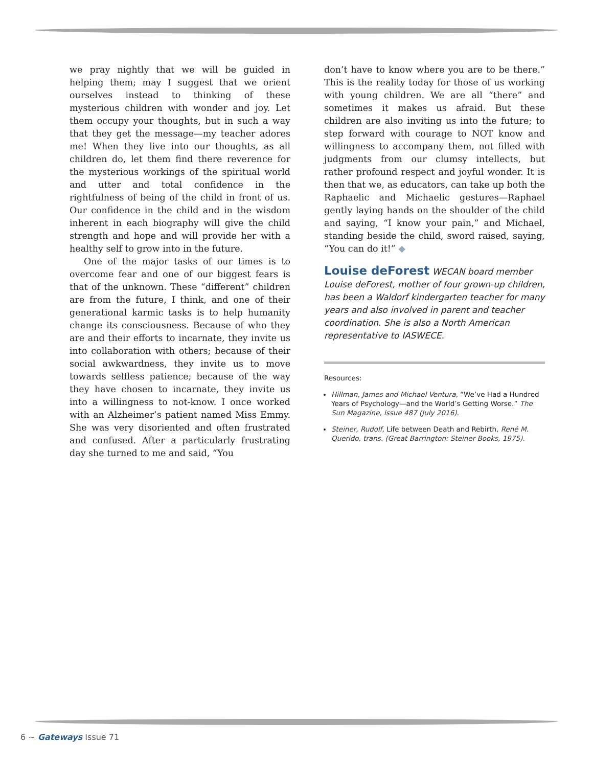we pray nightly that we will be guided in helping them; may I suggest that we orient ourselves instead to thinking of these mysterious children with wonder and joy. Let them occupy your thoughts, but in such a way that they get the message—my teacher adores me! When they live into our thoughts, as all children do, let them find there reverence for the mysterious workings of the spiritual world and utter and total confidence in the rightfulness of being of the child in front of us. Our confidence in the child and in the wisdom inherent in each biography will give the child strength and hope and will provide her with a healthy self to grow into in the future.
One of the major tasks of our times is to overcome fear and one of our biggest fears is that of the unknown. These “different” children are from the future, I think, and one of their generational karmic tasks is to help humanity change its consciousness. Because of who they are and their efforts to incarnate, they invite us into collaboration with others; because of their social awkwardness, they invite us to move towards selfless patience; because of the way they have chosen to incarnate, they invite us into a willingness to not-know. I once worked with an Alzheimer’s patient named Miss Emmy. She was very disoriented and often frustrated and confused. After a particularly frustrating day she turned to me and said, “You
don’t have to know where you are to be there.” This is the reality today for those of us working with young children. We are all “there” and sometimes it makes us afraid. But these children are also inviting us into the future; to step forward with courage to NOT know and willingness to accompany them, not filled with judgments from our clumsy intellects, but rather profound respect and joyful wonder. It is then that we, as educators, can take up both the Raphaelic and Michaelic gestures—Raphael gently laying hands on the shoulder of the child and saying, “I know your pain,” and Michael, standing beside the child, sword raised, saying, “You can do it!” ◆
Louise deForest WECAN board member Louise deForest, mother of four grown-up children, has been a Waldorf kindergarten teacher for many years and also involved in parent and teacher coordination. She is also a North American representative to IASWECE.
Resources:
Hillman, James and Michael Ventura, “We’ve Had a Hundred Years of Psychology—and the World’s Getting Worse.” The Sun Magazine, issue 487 (July 2016).
Steiner, Rudolf, Life between Death and Rebirth, René M. Querido, trans. (Great Barrington: Steiner Books, 1975).
6 ~ Gateways Issue 71